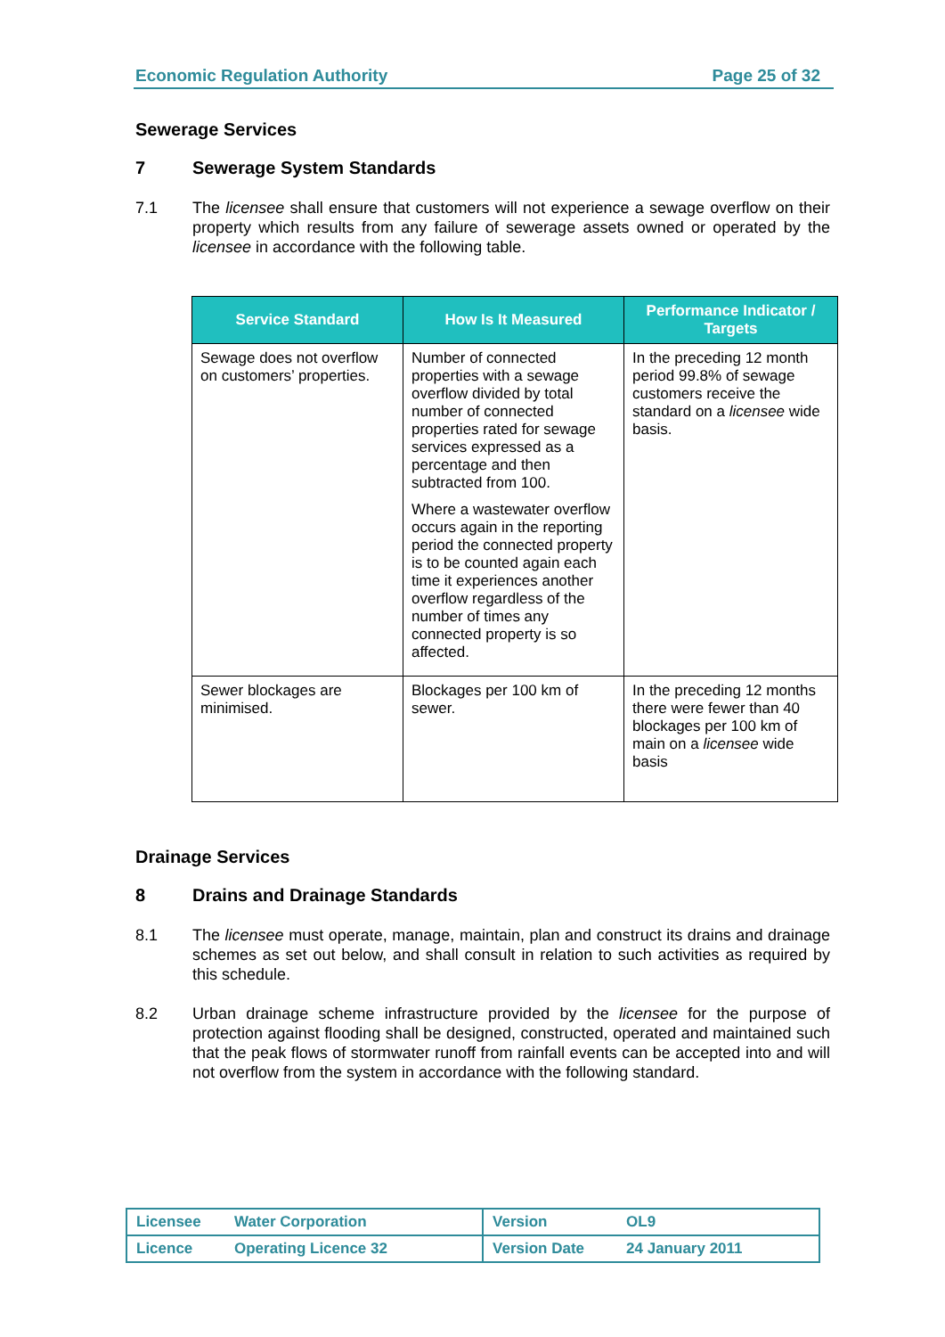Economic Regulation Authority Page 25 of 32
Sewerage Services
7 Sewerage System Standards
7.1 The licensee shall ensure that customers will not experience a sewage overflow on their property which results from any failure of sewerage assets owned or operated by the licensee in accordance with the following table.
| Service Standard | How Is It Measured | Performance Indicator / Targets |
| --- | --- | --- |
| Sewage does not overflow on customers’ properties. | Number of connected properties with a sewage overflow divided by total number of connected properties rated for sewage services expressed as a percentage and then subtracted from 100. Where a wastewater overflow occurs again in the reporting period the connected property is to be counted again each time it experiences another overflow regardless of the number of times any connected property is so affected. | In the preceding 12 month period 99.8% of sewage customers receive the standard on a licensee wide basis. |
| Sewer blockages are minimised. | Blockages per 100 km of sewer. | In the preceding 12 months there were fewer than 40 blockages per 100 km of main on a licensee wide basis |
Drainage Services
8 Drains and Drainage Standards
8.1 The licensee must operate, manage, maintain, plan and construct its drains and drainage schemes as set out below, and shall consult in relation to such activities as required by this schedule.
8.2 Urban drainage scheme infrastructure provided by the licensee for the purpose of protection against flooding shall be designed, constructed, operated and maintained such that the peak flows of stormwater runoff from rainfall events can be accepted into and will not overflow from the system in accordance with the following standard.
| Licensee | Water Corporation | Version | OL9 |
| Licence | Operating Licence 32 | Version Date | 24 January 2011 |